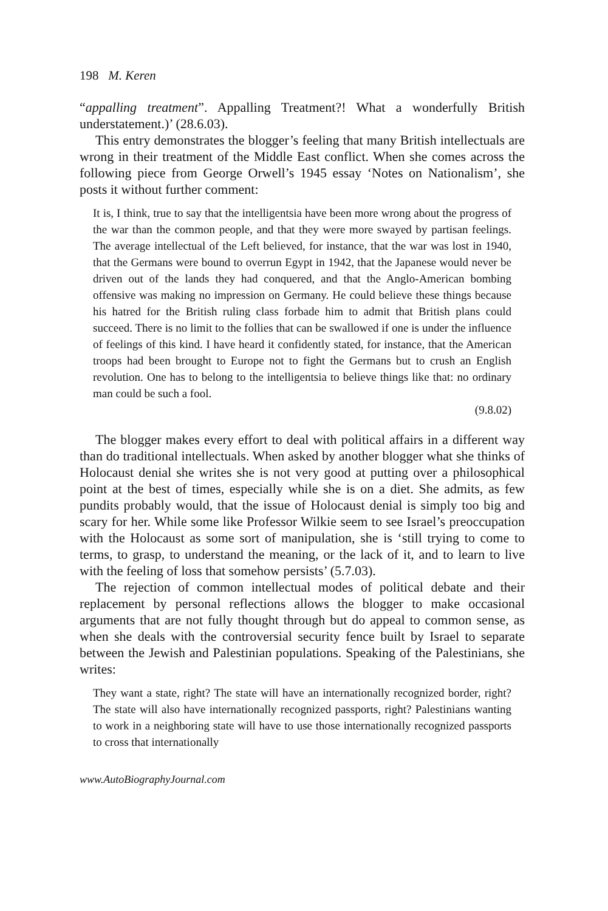198 M. Keren
“appalling treatment”. Appalling Treatment?! What a wonderfully British understatement.)’ (28.6.03).
This entry demonstrates the blogger’s feeling that many British intellectuals are wrong in their treatment of the Middle East conflict. When she comes across the following piece from George Orwell’s 1945 essay ‘Notes on Nationalism’, she posts it without further comment:
It is, I think, true to say that the intelligentsia have been more wrong about the progress of the war than the common people, and that they were more swayed by partisan feelings. The average intellectual of the Left believed, for instance, that the war was lost in 1940, that the Germans were bound to overrun Egypt in 1942, that the Japanese would never be driven out of the lands they had conquered, and that the Anglo-American bombing offensive was making no impression on Germany. He could believe these things because his hatred for the British ruling class forbade him to admit that British plans could succeed. There is no limit to the follies that can be swallowed if one is under the influence of feelings of this kind. I have heard it confidently stated, for instance, that the American troops had been brought to Europe not to fight the Germans but to crush an English revolution. One has to belong to the intelligentsia to believe things like that: no ordinary man could be such a fool.
(9.8.02)
The blogger makes every effort to deal with political affairs in a different way than do traditional intellectuals. When asked by another blogger what she thinks of Holocaust denial she writes she is not very good at putting over a philosophical point at the best of times, especially while she is on a diet. She admits, as few pundits probably would, that the issue of Holocaust denial is simply too big and scary for her. While some like Professor Wilkie seem to see Israel’s preoccupation with the Holocaust as some sort of manipulation, she is ‘still trying to come to terms, to grasp, to understand the meaning, or the lack of it, and to learn to live with the feeling of loss that somehow persists’ (5.7.03).
The rejection of common intellectual modes of political debate and their replacement by personal reflections allows the blogger to make occasional arguments that are not fully thought through but do appeal to common sense, as when she deals with the controversial security fence built by Israel to separate between the Jewish and Palestinian populations. Speaking of the Palestinians, she writes:
They want a state, right? The state will have an internationally recognized border, right? The state will also have internationally recognized passports, right? Palestinians wanting to work in a neighboring state will have to use those internationally recognized passports to cross that internationally
www.AutoBiographyJournal.com